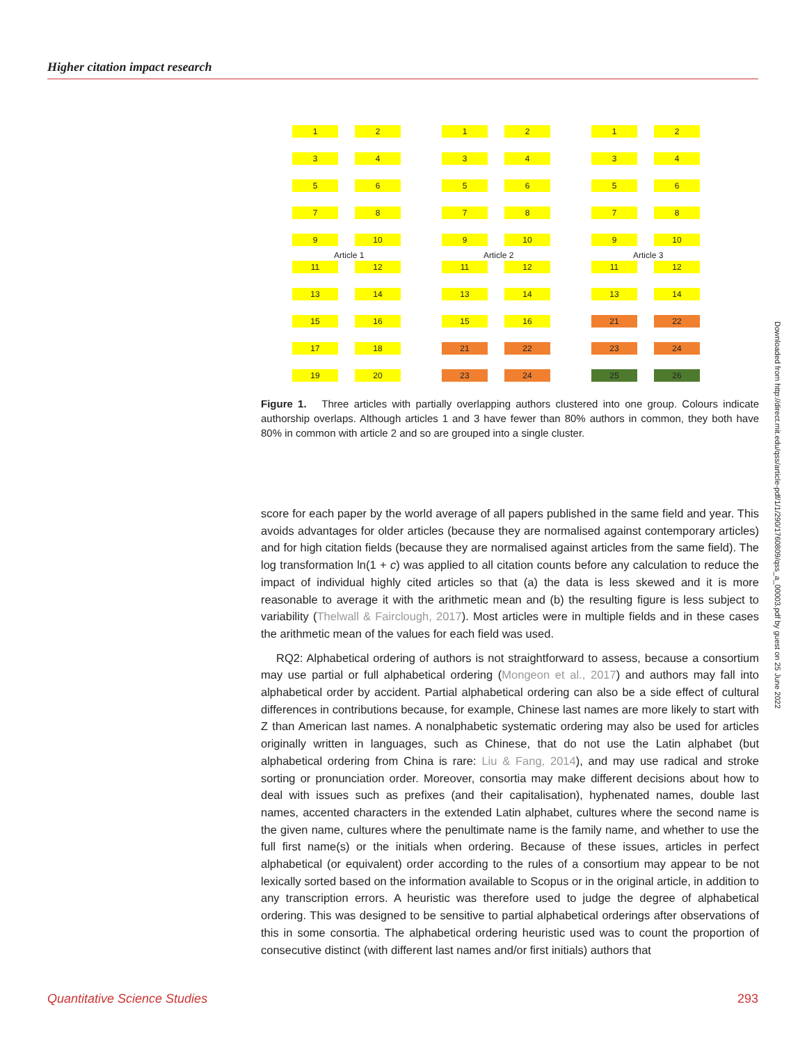Higher citation impact research
1
2
3
4
5
6
7
8
9
10
11
12
13
14
15
16
17
18
19
20
Article 1
1
2
3
4
5
6
7
8
9
10
11
12
13
14
15
16
21
22
23
24
Article 2
1
2
3
4
5
6
7
8
9
10
11
12
13
14
21
22
23
24
25
26
Article 3
Figure 1. Three articles with partially overlapping authors clustered into one group. Colours indicate authorship overlaps. Although articles 1 and 3 have fewer than 80% authors in common, they both have 80% in common with article 2 and so are grouped into a single cluster.
score for each paper by the world average of all papers published in the same field and year. This avoids advantages for older articles (because they are normalised against contemporary articles) and for high citation fields (because they are normalised against articles from the same field). The log transformation ln(1 + c) was applied to all citation counts before any calculation to reduce the impact of individual highly cited articles so that (a) the data is less skewed and it is more reasonable to average it with the arithmetic mean and (b) the resulting figure is less subject to variability (Thelwall & Fairclough, 2017). Most articles were in multiple fields and in these cases the arithmetic mean of the values for each field was used.
RQ2: Alphabetical ordering of authors is not straightforward to assess, because a consortium may use partial or full alphabetical ordering (Mongeon et al., 2017) and authors may fall into alphabetical order by accident. Partial alphabetical ordering can also be a side effect of cultural differences in contributions because, for example, Chinese last names are more likely to start with Z than American last names. A nonalphabetic systematic ordering may also be used for articles originally written in languages, such as Chinese, that do not use the Latin alphabet (but alphabetical ordering from China is rare: Liu & Fang, 2014), and may use radical and stroke sorting or pronunciation order. Moreover, consortia may make different decisions about how to deal with issues such as prefixes (and their capitalisation), hyphenated names, double last names, accented characters in the extended Latin alphabet, cultures where the second name is the given name, cultures where the penultimate name is the family name, and whether to use the full first name(s) or the initials when ordering. Because of these issues, articles in perfect alphabetical (or equivalent) order according to the rules of a consortium may appear to be not lexically sorted based on the information available to Scopus or in the original article, in addition to any transcription errors. A heuristic was therefore used to judge the degree of alphabetical ordering. This was designed to be sensitive to partial alphabetical orderings after observations of this in some consortia. The alphabetical ordering heuristic used was to count the proportion of consecutive distinct (with different last names and/or first initials) authors that
Downloaded from http://direct.mit.edu/qss/article-pdf/1/1/290/1760809/qss_a_00003.pdf by guest on 25 June 2022
Quantitative Science Studies 293